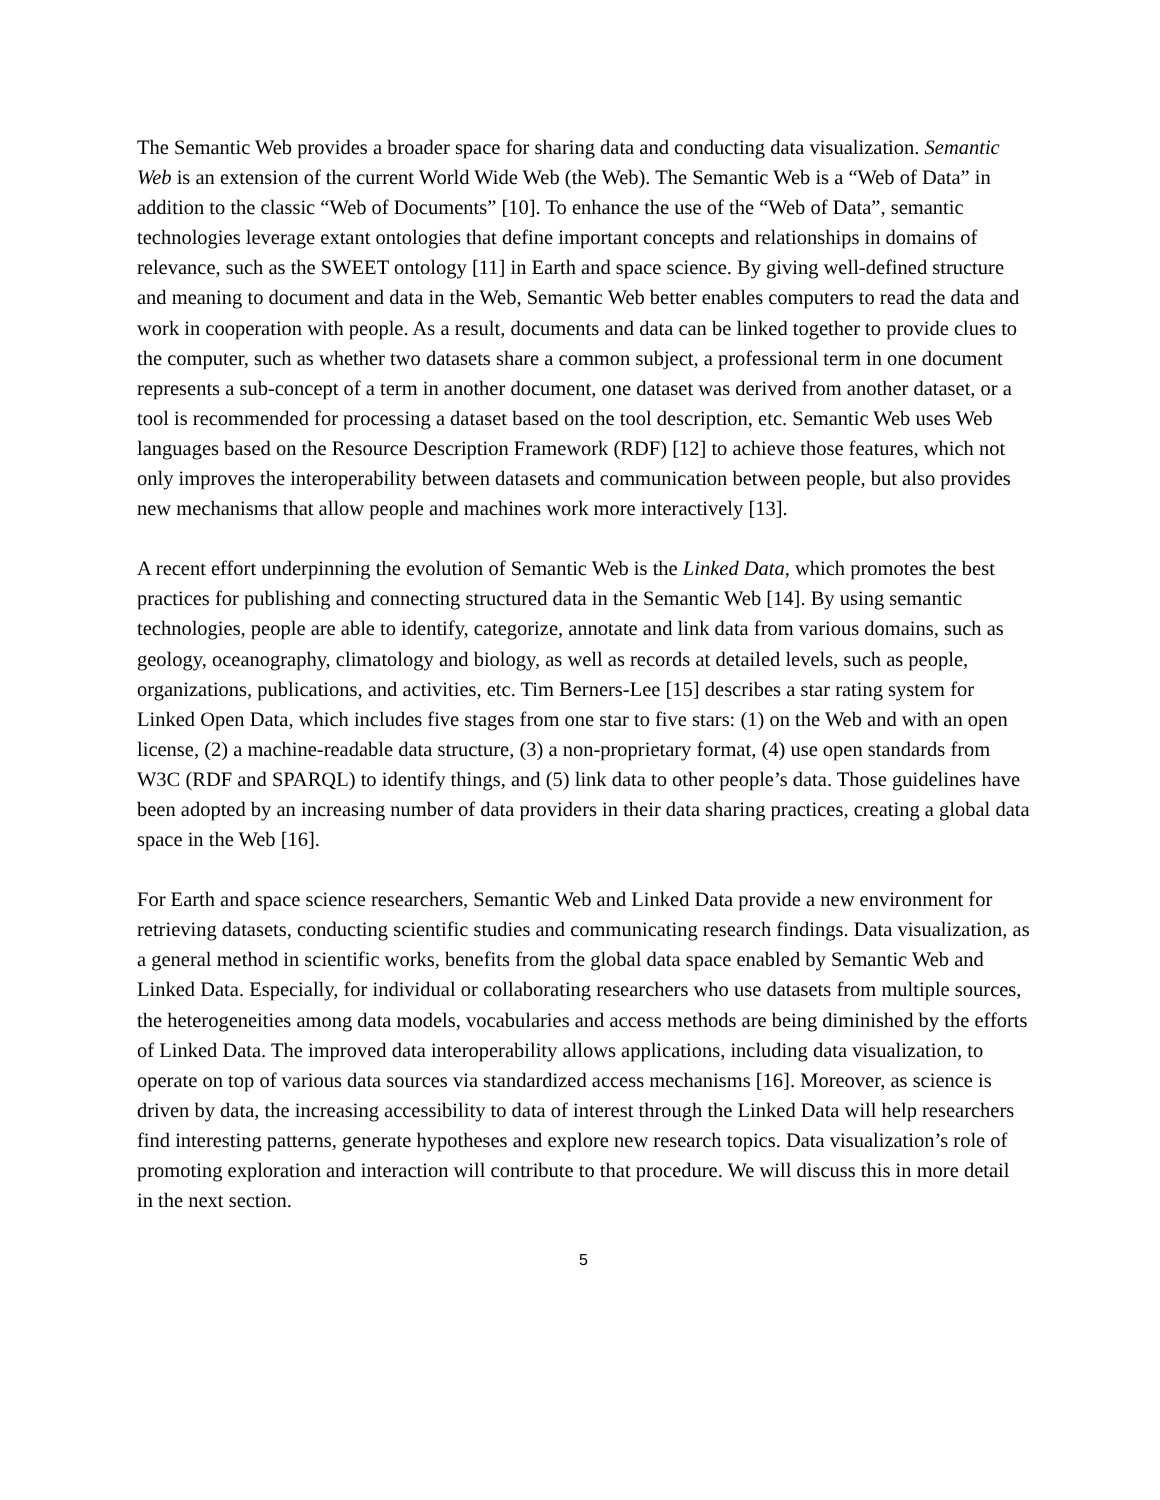The Semantic Web provides a broader space for sharing data and conducting data visualization. Semantic Web is an extension of the current World Wide Web (the Web). The Semantic Web is a “Web of Data” in addition to the classic “Web of Documents” [10]. To enhance the use of the “Web of Data”, semantic technologies leverage extant ontologies that define important concepts and relationships in domains of relevance, such as the SWEET ontology [11] in Earth and space science. By giving well-defined structure and meaning to document and data in the Web, Semantic Web better enables computers to read the data and work in cooperation with people. As a result, documents and data can be linked together to provide clues to the computer, such as whether two datasets share a common subject, a professional term in one document represents a sub-concept of a term in another document, one dataset was derived from another dataset, or a tool is recommended for processing a dataset based on the tool description, etc. Semantic Web uses Web languages based on the Resource Description Framework (RDF) [12] to achieve those features, which not only improves the interoperability between datasets and communication between people, but also provides new mechanisms that allow people and machines work more interactively [13].
A recent effort underpinning the evolution of Semantic Web is the Linked Data, which promotes the best practices for publishing and connecting structured data in the Semantic Web [14]. By using semantic technologies, people are able to identify, categorize, annotate and link data from various domains, such as geology, oceanography, climatology and biology, as well as records at detailed levels, such as people, organizations, publications, and activities, etc. Tim Berners-Lee [15] describes a star rating system for Linked Open Data, which includes five stages from one star to five stars: (1) on the Web and with an open license, (2) a machine-readable data structure, (3) a non-proprietary format, (4) use open standards from W3C (RDF and SPARQL) to identify things, and (5) link data to other people’s data. Those guidelines have been adopted by an increasing number of data providers in their data sharing practices, creating a global data space in the Web [16].
For Earth and space science researchers, Semantic Web and Linked Data provide a new environment for retrieving datasets, conducting scientific studies and communicating research findings. Data visualization, as a general method in scientific works, benefits from the global data space enabled by Semantic Web and Linked Data. Especially, for individual or collaborating researchers who use datasets from multiple sources, the heterogeneities among data models, vocabularies and access methods are being diminished by the efforts of Linked Data. The improved data interoperability allows applications, including data visualization, to operate on top of various data sources via standardized access mechanisms [16]. Moreover, as science is driven by data, the increasing accessibility to data of interest through the Linked Data will help researchers find interesting patterns, generate hypotheses and explore new research topics. Data visualization’s role of promoting exploration and interaction will contribute to that procedure. We will discuss this in more detail in the next section.
5